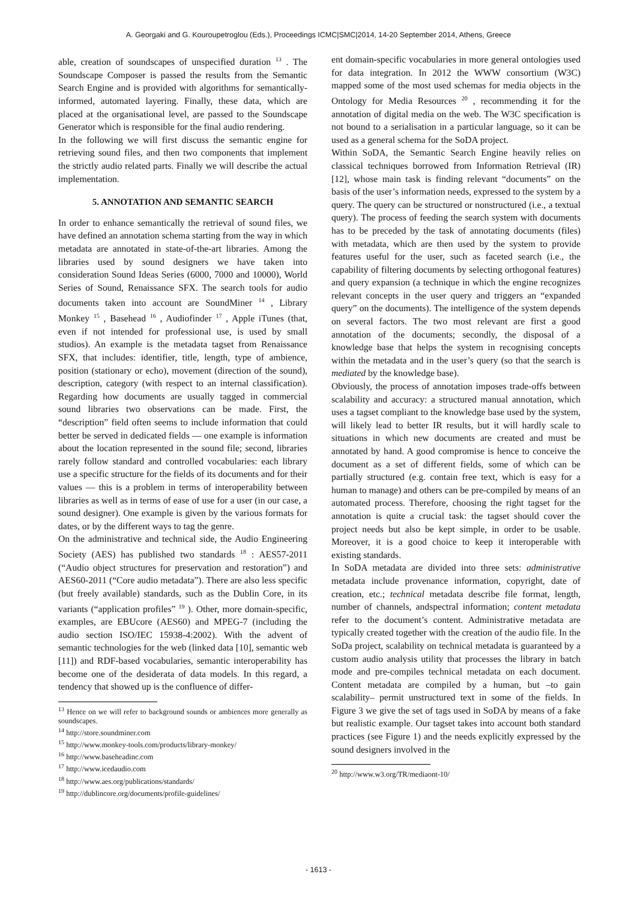A. Georgaki and G. Kouroupetroglou (Eds.), Proceedings ICMC|SMC|2014, 14-20 September 2014, Athens, Greece
able, creation of soundscapes of unspecified duration <sup>13</sup> . The Soundscape Composer is passed the results from the Semantic Search Engine and is provided with algorithms for semantically-informed, automated layering. Finally, these data, which are placed at the organisational level, are passed to the Soundscape Generator which is responsible for the final audio rendering.
In the following we will first discuss the semantic engine for retrieving sound files, and then two components that implement the strictly audio related parts. Finally we will describe the actual implementation.
5. ANNOTATION AND SEMANTIC SEARCH
In order to enhance semantically the retrieval of sound files, we have defined an annotation schema starting from the way in which metadata are annotated in state-of-the-art libraries. Among the libraries used by sound designers we have taken into consideration Sound Ideas Series (6000, 7000 and 10000), World Series of Sound, Renaissance SFX. The search tools for audio documents taken into account are SoundMiner <sup>14</sup> , Library Monkey <sup>15</sup> , Basehead <sup>16</sup> , Audiofinder <sup>17</sup> , Apple iTunes (that, even if not intended for professional use, is used by small studios). An example is the metadata tagset from Renaissance SFX, that includes: identifier, title, length, type of ambience, position (stationary or echo), movement (direction of the sound), description, category (with respect to an internal classification). Regarding how documents are usually tagged in commercial sound libraries two observations can be made. First, the “description” field often seems to include information that could better be served in dedicated fields — one example is information about the location represented in the sound file; second, libraries rarely follow standard and controlled vocabularies: each library use a specific structure for the fields of its documents and for their values — this is a problem in terms of interoperability between libraries as well as in terms of ease of use for a user (in our case, a sound designer). One example is given by the various formats for dates, or by the different ways to tag the genre.
On the administrative and technical side, the Audio Engineering Society (AES) has published two standards <sup>18</sup> : AES57-2011 (“Audio object structures for preservation and restoration”) and AES60-2011 (“Core audio metadata”). There are also less specific (but freely available) standards, such as the Dublin Core, in its variants (“application profiles” <sup>19</sup> ). Other, more domain-specific, examples, are EBUcore (AES60) and MPEG-7 (including the audio section ISO/IEC 15938-4:2002). With the advent of semantic technologies for the web (linked data [10], semantic web [11]) and RDF-based vocabularies, semantic interoperability has become one of the desiderata of data models. In this regard, a tendency that showed up is the confluence of differ-
<sup>13</sup> Hence on we will refer to background sounds or ambiences more generally as soundscapes.
<sup>14</sup> http://store.soundminer.com
<sup>15</sup> http://www.monkey-tools.com/products/library-monkey/
<sup>16</sup> http://www.baseheadinc.com
<sup>17</sup> http://www.icedaudio.com
<sup>18</sup> http://www.aes.org/publications/standards/
<sup>19</sup> http://dublincore.org/documents/profile-guidelines/
ent domain-specific vocabularies in more general ontologies used for data integration. In 2012 the WWW consortium (W3C) mapped some of the most used schemas for media objects in the Ontology for Media Resources <sup>20</sup> , recommending it for the annotation of digital media on the web. The W3C specification is not bound to a serialisation in a particular language, so it can be used as a general schema for the SoDA project.
Within SoDA, the Semantic Search Engine heavily relies on classical techniques borrowed from Information Retrieval (IR) [12], whose main task is finding relevant “documents” on the basis of the user’s information needs, expressed to the system by a query. The query can be structured or nonstructured (i.e., a textual query). The process of feeding the search system with documents has to be preceded by the task of annotating documents (files) with metadata, which are then used by the system to provide features useful for the user, such as faceted search (i.e., the capability of filtering documents by selecting orthogonal features) and query expansion (a technique in which the engine recognizes relevant concepts in the user query and triggers an “expanded query” on the documents). The intelligence of the system depends on several factors. The two most relevant are first a good annotation of the documents; secondly, the disposal of a knowledge base that helps the system in recognising concepts within the metadata and in the user’s query (so that the search is mediated by the knowledge base).
Obviously, the process of annotation imposes trade-offs between scalability and accuracy: a structured manual annotation, which uses a tagset compliant to the knowledge base used by the system, will likely lead to better IR results, but it will hardly scale to situations in which new documents are created and must be annotated by hand. A good compromise is hence to conceive the document as a set of different fields, some of which can be partially structured (e.g. contain free text, which is easy for a human to manage) and others can be pre-compiled by means of an automated process. Therefore, choosing the right tagset for the annotation is quite a crucial task: the tagset should cover the project needs but also be kept simple, in order to be usable. Moreover, it is a good choice to keep it interoperable with existing standards.
In SoDA metadata are divided into three sets: administrative metadata include provenance information, copyright, date of creation, etc.; technical metadata describe file format, length, number of channels, andspectral information; content metadata refer to the document’s content. Administrative metadata are typically created together with the creation of the audio file. In the SoDa project, scalability on technical metadata is guaranteed by a custom audio analysis utility that processes the library in batch mode and pre-compiles technical metadata on each document. Content metadata are compiled by a human, but –to gain scalability– permit unstructured text in some of the fields. In Figure 3 we give the set of tags used in SoDA by means of a fake but realistic example. Our tagset takes into account both standard practices (see Figure 1) and the needs explicitly expressed by the sound designers involved in the
<sup>20</sup> http://www.w3.org/TR/mediaont-10/
- 1613 -